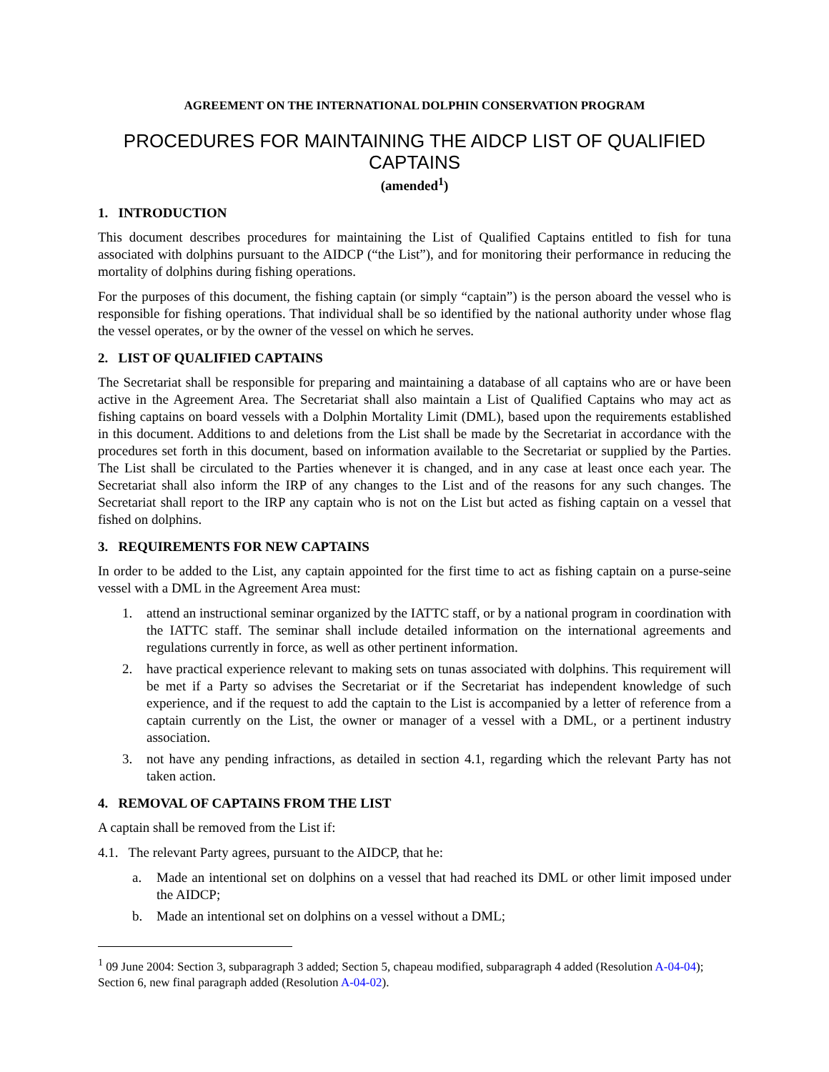AGREEMENT ON THE INTERNATIONAL DOLPHIN CONSERVATION PROGRAM
PROCEDURES FOR MAINTAINING THE AIDCP LIST OF QUALIFIED CAPTAINS
(amended<sup>1</sup>)
1. INTRODUCTION
This document describes procedures for maintaining the List of Qualified Captains entitled to fish for tuna associated with dolphins pursuant to the AIDCP (“the List”), and for monitoring their performance in reducing the mortality of dolphins during fishing operations.
For the purposes of this document, the fishing captain (or simply “captain”) is the person aboard the vessel who is responsible for fishing operations. That individual shall be so identified by the national authority under whose flag the vessel operates, or by the owner of the vessel on which he serves.
2. LIST OF QUALIFIED CAPTAINS
The Secretariat shall be responsible for preparing and maintaining a database of all captains who are or have been active in the Agreement Area. The Secretariat shall also maintain a List of Qualified Captains who may act as fishing captains on board vessels with a Dolphin Mortality Limit (DML), based upon the requirements established in this document. Additions to and deletions from the List shall be made by the Secretariat in accordance with the procedures set forth in this document, based on information available to the Secretariat or supplied by the Parties. The List shall be circulated to the Parties whenever it is changed, and in any case at least once each year. The Secretariat shall also inform the IRP of any changes to the List and of the reasons for any such changes. The Secretariat shall report to the IRP any captain who is not on the List but acted as fishing captain on a vessel that fished on dolphins.
3. REQUIREMENTS FOR NEW CAPTAINS
In order to be added to the List, any captain appointed for the first time to act as fishing captain on a purse-seine vessel with a DML in the Agreement Area must:
1. attend an instructional seminar organized by the IATTC staff, or by a national program in coordination with the IATTC staff. The seminar shall include detailed information on the international agreements and regulations currently in force, as well as other pertinent information.
2. have practical experience relevant to making sets on tunas associated with dolphins. This requirement will be met if a Party so advises the Secretariat or if the Secretariat has independent knowledge of such experience, and if the request to add the captain to the List is accompanied by a letter of reference from a captain currently on the List, the owner or manager of a vessel with a DML, or a pertinent industry association.
3. not have any pending infractions, as detailed in section 4.1, regarding which the relevant Party has not taken action.
4. REMOVAL OF CAPTAINS FROM THE LIST
A captain shall be removed from the List if:
4.1. The relevant Party agrees, pursuant to the AIDCP, that he:
a. Made an intentional set on dolphins on a vessel that had reached its DML or other limit imposed under the AIDCP;
b. Made an intentional set on dolphins on a vessel without a DML;
<sup>1</sup> 09 June 2004: Section 3, subparagraph 3 added; Section 5, chapeau modified, subparagraph 4 added (Resolution A-04-04); Section 6, new final paragraph added (Resolution A-04-02).